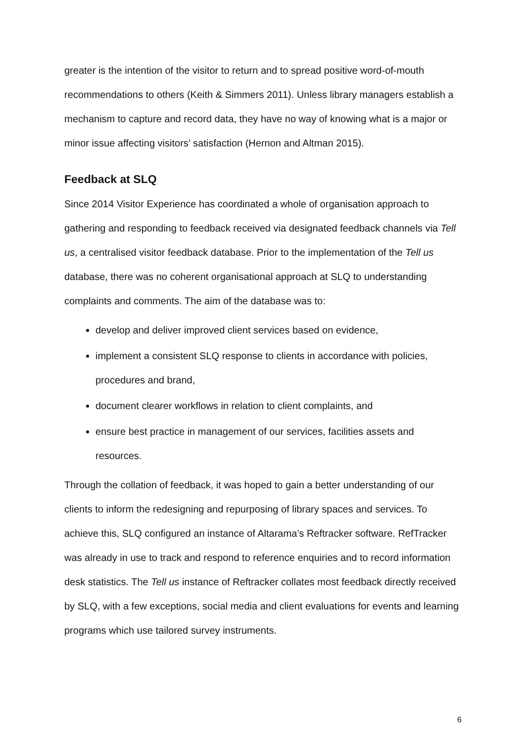greater is the intention of the visitor to return and to spread positive word-of-mouth recommendations to others (Keith & Simmers 2011). Unless library managers establish a mechanism to capture and record data, they have no way of knowing what is a major or minor issue affecting visitors’ satisfaction (Hernon and Altman 2015).
Feedback at SLQ
Since 2014 Visitor Experience has coordinated a whole of organisation approach to gathering and responding to feedback received via designated feedback channels via Tell us, a centralised visitor feedback database. Prior to the implementation of the Tell us database, there was no coherent organisational approach at SLQ to understanding complaints and comments. The aim of the database was to:
develop and deliver improved client services based on evidence,
implement a consistent SLQ response to clients in accordance with policies, procedures and brand,
document clearer workflows in relation to client complaints, and
ensure best practice in management of our services, facilities assets and resources.
Through the collation of feedback, it was hoped to gain a better understanding of our clients to inform the redesigning and repurposing of library spaces and services. To achieve this, SLQ configured an instance of Altarama’s Reftracker software. RefTracker was already in use to track and respond to reference enquiries and to record information desk statistics. The Tell us instance of Reftracker collates most feedback directly received by SLQ, with a few exceptions, social media and client evaluations for events and learning programs which use tailored survey instruments.
6